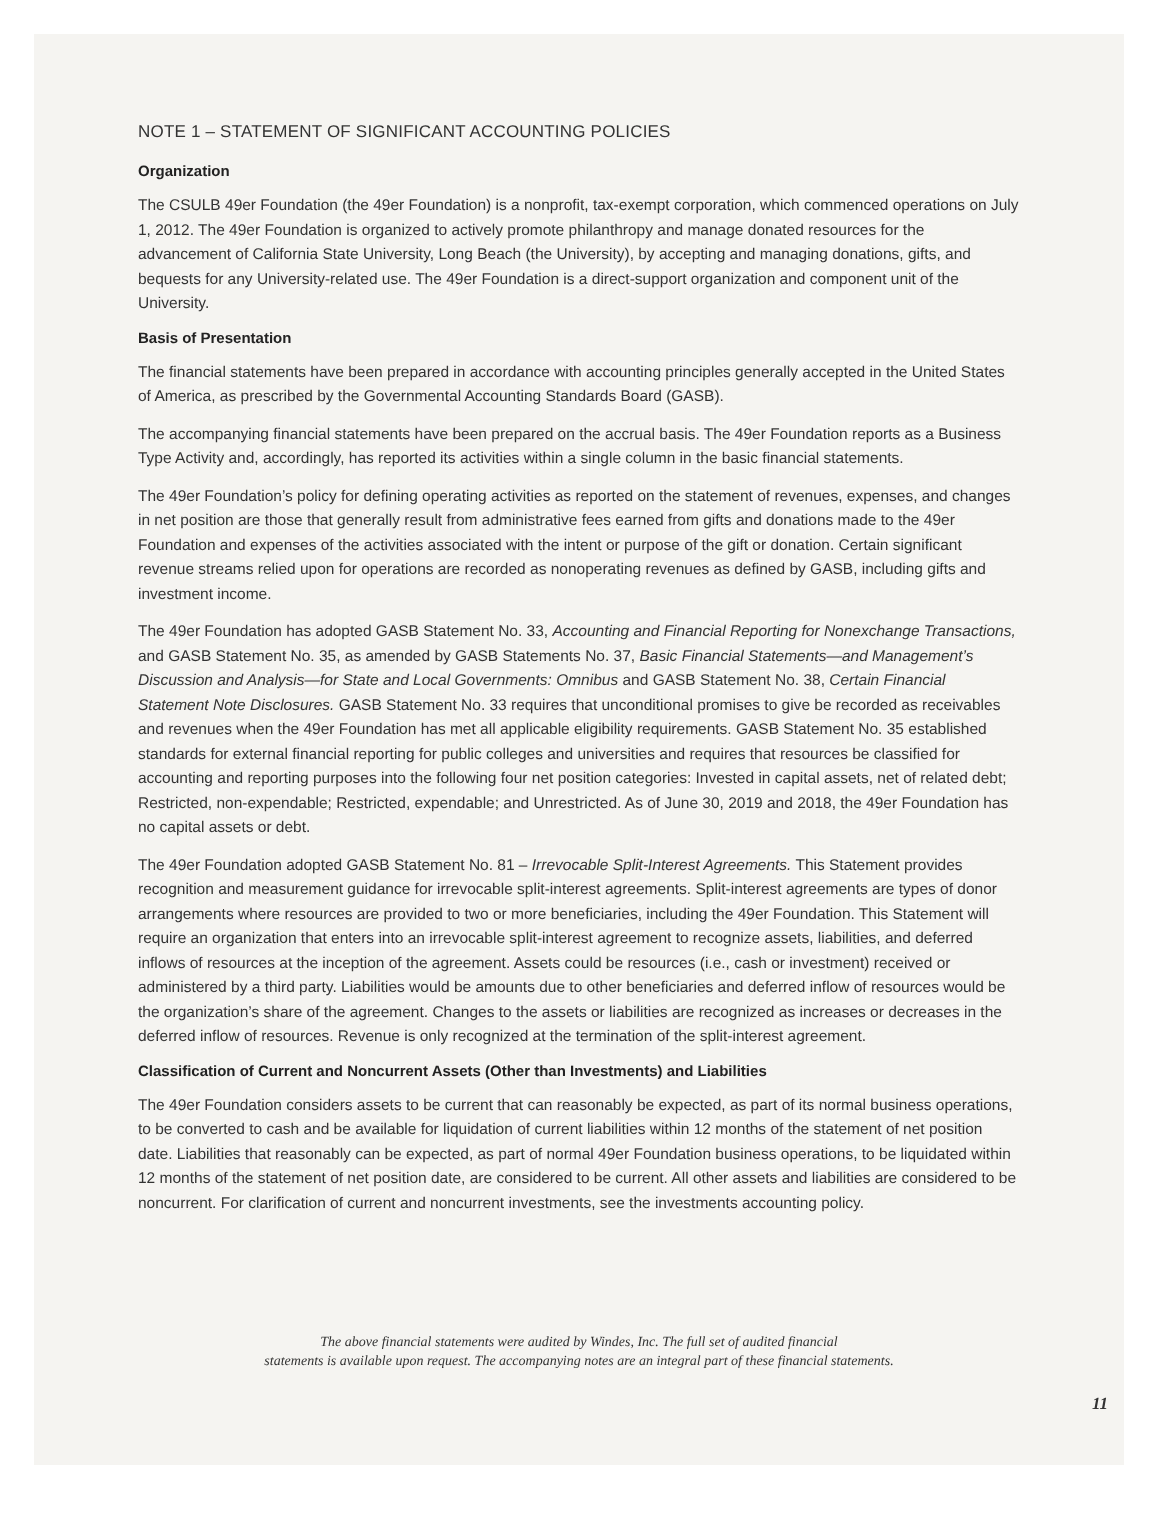NOTE 1 – STATEMENT OF SIGNIFICANT ACCOUNTING POLICIES
Organization
The CSULB 49er Foundation (the 49er Foundation) is a nonprofit, tax-exempt corporation, which commenced operations on July 1, 2012. The 49er Foundation is organized to actively promote philanthropy and manage donated resources for the advancement of California State University, Long Beach (the University), by accepting and managing donations, gifts, and bequests for any University-related use. The 49er Foundation is a direct-support organization and component unit of the University.
Basis of Presentation
The financial statements have been prepared in accordance with accounting principles generally accepted in the United States of America, as prescribed by the Governmental Accounting Standards Board (GASB).
The accompanying financial statements have been prepared on the accrual basis. The 49er Foundation reports as a Business Type Activity and, accordingly, has reported its activities within a single column in the basic financial statements.
The 49er Foundation’s policy for defining operating activities as reported on the statement of revenues, expenses, and changes in net position are those that generally result from administrative fees earned from gifts and donations made to the 49er Foundation and expenses of the activities associated with the intent or purpose of the gift or donation. Certain significant revenue streams relied upon for operations are recorded as nonoperating revenues as defined by GASB, including gifts and investment income.
The 49er Foundation has adopted GASB Statement No. 33, Accounting and Financial Reporting for Nonexchange Transactions, and GASB Statement No. 35, as amended by GASB Statements No. 37, Basic Financial Statements—and Management’s Discussion and Analysis—for State and Local Governments: Omnibus and GASB Statement No. 38, Certain Financial Statement Note Disclosures. GASB Statement No. 33 requires that unconditional promises to give be recorded as receivables and revenues when the 49er Foundation has met all applicable eligibility requirements. GASB Statement No. 35 established standards for external financial reporting for public colleges and universities and requires that resources be classified for accounting and reporting purposes into the following four net position categories: Invested in capital assets, net of related debt; Restricted, non-expendable; Restricted, expendable; and Unrestricted. As of June 30, 2019 and 2018, the 49er Foundation has no capital assets or debt.
The 49er Foundation adopted GASB Statement No. 81 – Irrevocable Split-Interest Agreements. This Statement provides recognition and measurement guidance for irrevocable split-interest agreements. Split-interest agreements are types of donor arrangements where resources are provided to two or more beneficiaries, including the 49er Foundation. This Statement will require an organization that enters into an irrevocable split-interest agreement to recognize assets, liabilities, and deferred inflows of resources at the inception of the agreement. Assets could be resources (i.e., cash or investment) received or administered by a third party. Liabilities would be amounts due to other beneficiaries and deferred inflow of resources would be the organization’s share of the agreement. Changes to the assets or liabilities are recognized as increases or decreases in the deferred inflow of resources. Revenue is only recognized at the termination of the split-interest agreement.
Classification of Current and Noncurrent Assets (Other than Investments) and Liabilities
The 49er Foundation considers assets to be current that can reasonably be expected, as part of its normal business operations, to be converted to cash and be available for liquidation of current liabilities within 12 months of the statement of net position date. Liabilities that reasonably can be expected, as part of normal 49er Foundation business operations, to be liquidated within 12 months of the statement of net position date, are considered to be current. All other assets and liabilities are considered to be noncurrent. For clarification of current and noncurrent investments, see the investments accounting policy.
The above financial statements were audited by Windes, Inc. The full set of audited financial
statements is available upon request. The accompanying notes are an integral part of these financial statements.
11